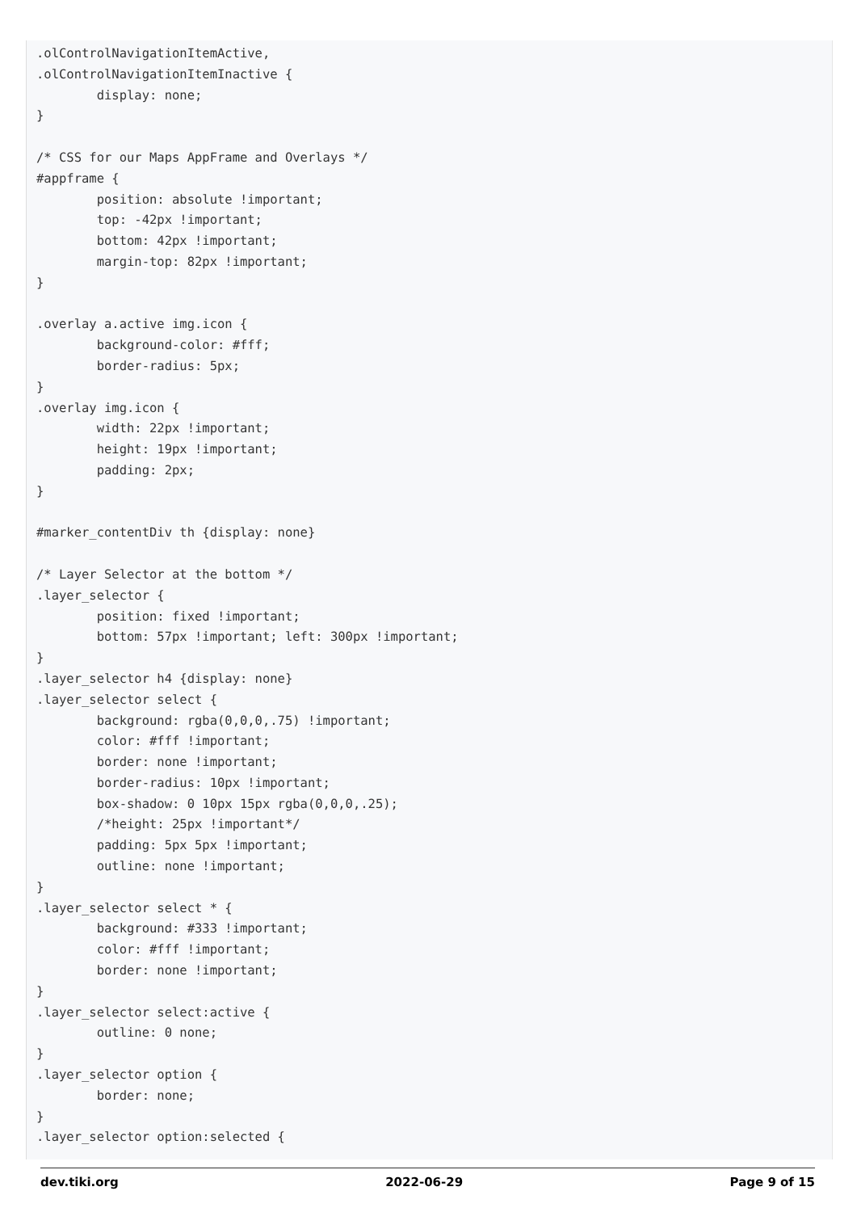.olControlNavigationItemActive,
.olControlNavigationItemInactive {
        display: none;
}

/* CSS for our Maps AppFrame and Overlays */
#appframe {
        position: absolute !important;
        top: -42px !important;
        bottom: 42px !important;
        margin-top: 82px !important;
}

.overlay a.active img.icon {
        background-color: #fff;
        border-radius: 5px;
}
.overlay img.icon {
        width: 22px !important;
        height: 19px !important;
        padding: 2px;
}

#marker_contentDiv th {display: none}

/* Layer Selector at the bottom */
.layer_selector {
        position: fixed !important;
        bottom: 57px !important; left: 300px !important;
}
.layer_selector h4 {display: none}
.layer_selector select {
        background: rgba(0,0,0,.75) !important;
        color: #fff !important;
        border: none !important;
        border-radius: 10px !important;
        box-shadow: 0 10px 15px rgba(0,0,0,.25);
        /*height: 25px !important*/
        padding: 5px 5px !important;
        outline: none !important;
}
.layer_selector select * {
        background: #333 !important;
        color: #fff !important;
        border: none !important;
}
.layer_selector select:active {
        outline: 0 none;
}
.layer_selector option {
        border: none;
}
.layer_selector option:selected {
dev.tiki.org 2022-06-29 Page 9 of 15